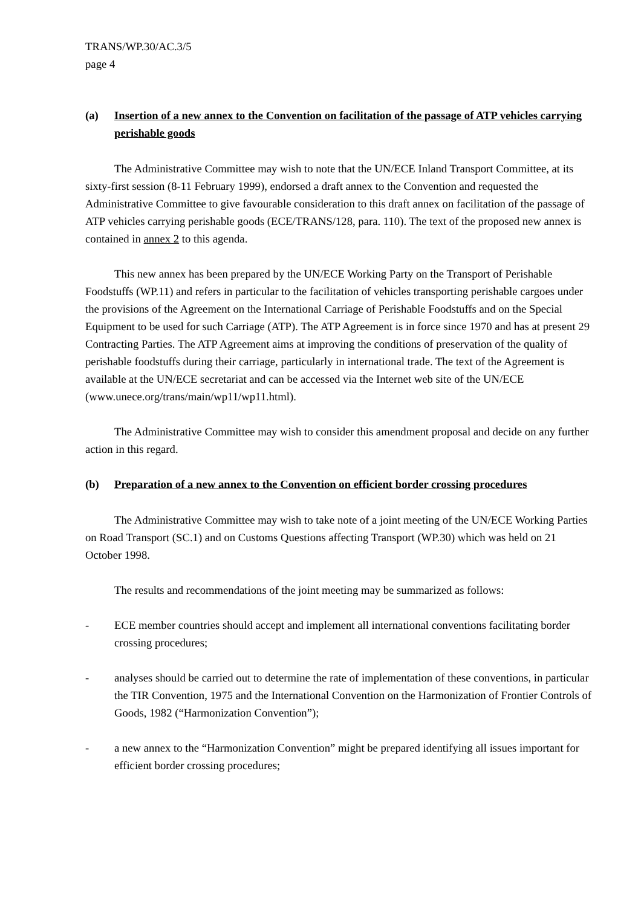TRANS/WP.30/AC.3/5
page 4
(a) Insertion of a new annex to the Convention on facilitation of the passage of ATP vehicles carrying perishable goods
The Administrative Committee may wish to note that the UN/ECE Inland Transport Committee, at its sixty-first session (8-11 February 1999), endorsed a draft annex to the Convention and requested the Administrative Committee to give favourable consideration to this draft annex on facilitation of the passage of ATP vehicles carrying perishable goods (ECE/TRANS/128, para. 110). The text of the proposed new annex is contained in annex 2 to this agenda.
This new annex has been prepared by the UN/ECE Working Party on the Transport of Perishable Foodstuffs (WP.11) and refers in particular to the facilitation of vehicles transporting perishable cargoes under the provisions of the Agreement on the International Carriage of Perishable Foodstuffs and on the Special Equipment to be used for such Carriage (ATP). The ATP Agreement is in force since 1970 and has at present 29 Contracting Parties. The ATP Agreement aims at improving the conditions of preservation of the quality of perishable foodstuffs during their carriage, particularly in international trade. The text of the Agreement is available at the UN/ECE secretariat and can be accessed via the Internet web site of the UN/ECE (www.unece.org/trans/main/wp11/wp11.html).
The Administrative Committee may wish to consider this amendment proposal and decide on any further action in this regard.
(b) Preparation of a new annex to the Convention on efficient border crossing procedures
The Administrative Committee may wish to take note of a joint meeting of the UN/ECE Working Parties on Road Transport (SC.1) and on Customs Questions affecting Transport (WP.30) which was held on 21 October 1998.
The results and recommendations of the joint meeting may be summarized as follows:
- ECE member countries should accept and implement all international conventions facilitating border crossing procedures;
- analyses should be carried out to determine the rate of implementation of these conventions, in particular the TIR Convention, 1975 and the International Convention on the Harmonization of Frontier Controls of Goods, 1982 (“Harmonization Convention”);
- a new annex to the “Harmonization Convention” might be prepared identifying all issues important for efficient border crossing procedures;